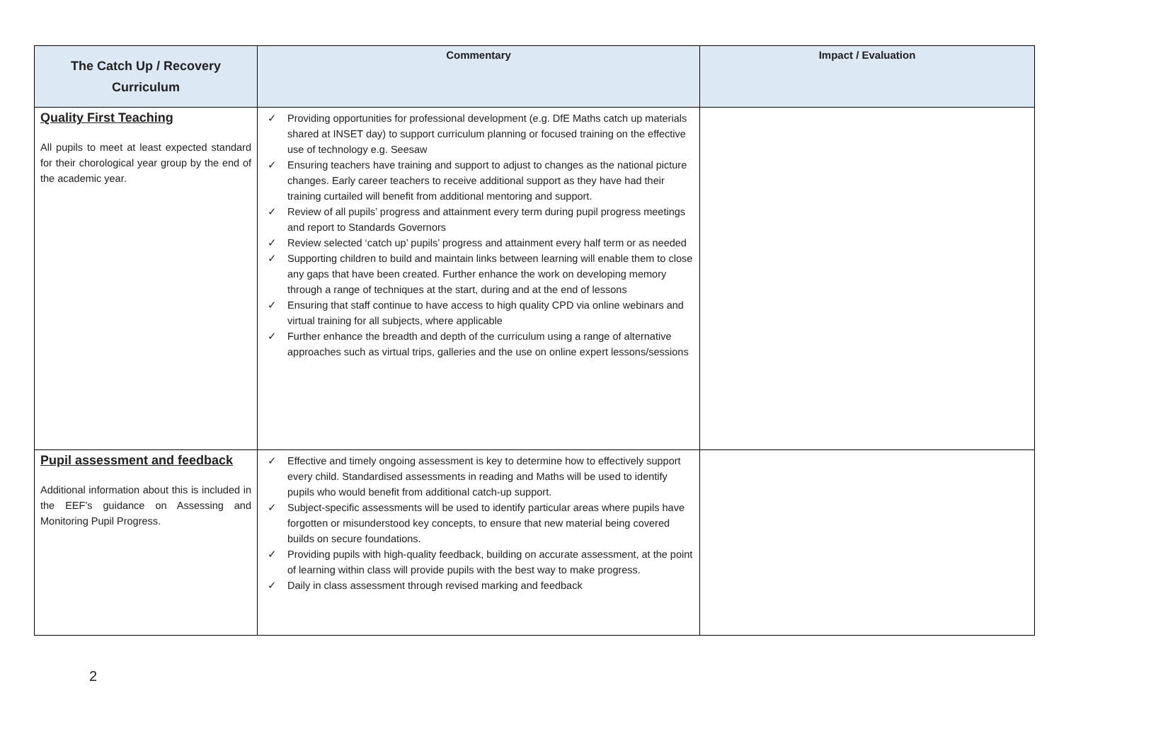| The Catch Up / Recovery Curriculum | Commentary | Impact / Evaluation |
| --- | --- | --- |
| Quality First Teaching All pupils to meet at least expected standard for their chorological year group by the end of the academic year. | ✓ Providing opportunities for professional development (e.g. DfE Maths catch up materials shared at INSET day) to support curriculum planning or focused training on the effective use of technology e.g. Seesaw ✓ Ensuring teachers have training and support to adjust to changes as the national picture changes. Early career teachers to receive additional support as they have had their training curtailed will benefit from additional mentoring and support. ✓ Review of all pupils’ progress and attainment every term during pupil progress meetings and report to Standards Governors ✓ Review selected ‘catch up’ pupils’ progress and attainment every half term or as needed ✓ Supporting children to build and maintain links between learning will enable them to close any gaps that have been created. Further enhance the work on developing memory through a range of techniques at the start, during and at the end of lessons ✓ Ensuring that staff continue to have access to high quality CPD via online webinars and virtual training for all subjects, where applicable ✓ Further enhance the breadth and depth of the curriculum using a range of alternative approaches such as virtual trips, galleries and the use on online expert lessons/sessions | |
| Pupil assessment and feedback Additional information about this is included in the EEF’s guidance on Assessing and Monitoring Pupil Progress. | ✓ Effective and timely ongoing assessment is key to determine how to effectively support every child. Standardised assessments in reading and Maths will be used to identify pupils who would benefit from additional catch-up support. ✓ Subject-specific assessments will be used to identify particular areas where pupils have forgotten or misunderstood key concepts, to ensure that new material being covered builds on secure foundations. ✓ Providing pupils with high-quality feedback, building on accurate assessment, at the point of learning within class will provide pupils with the best way to make progress. ✓ Daily in class assessment through revised marking and feedback | |
2